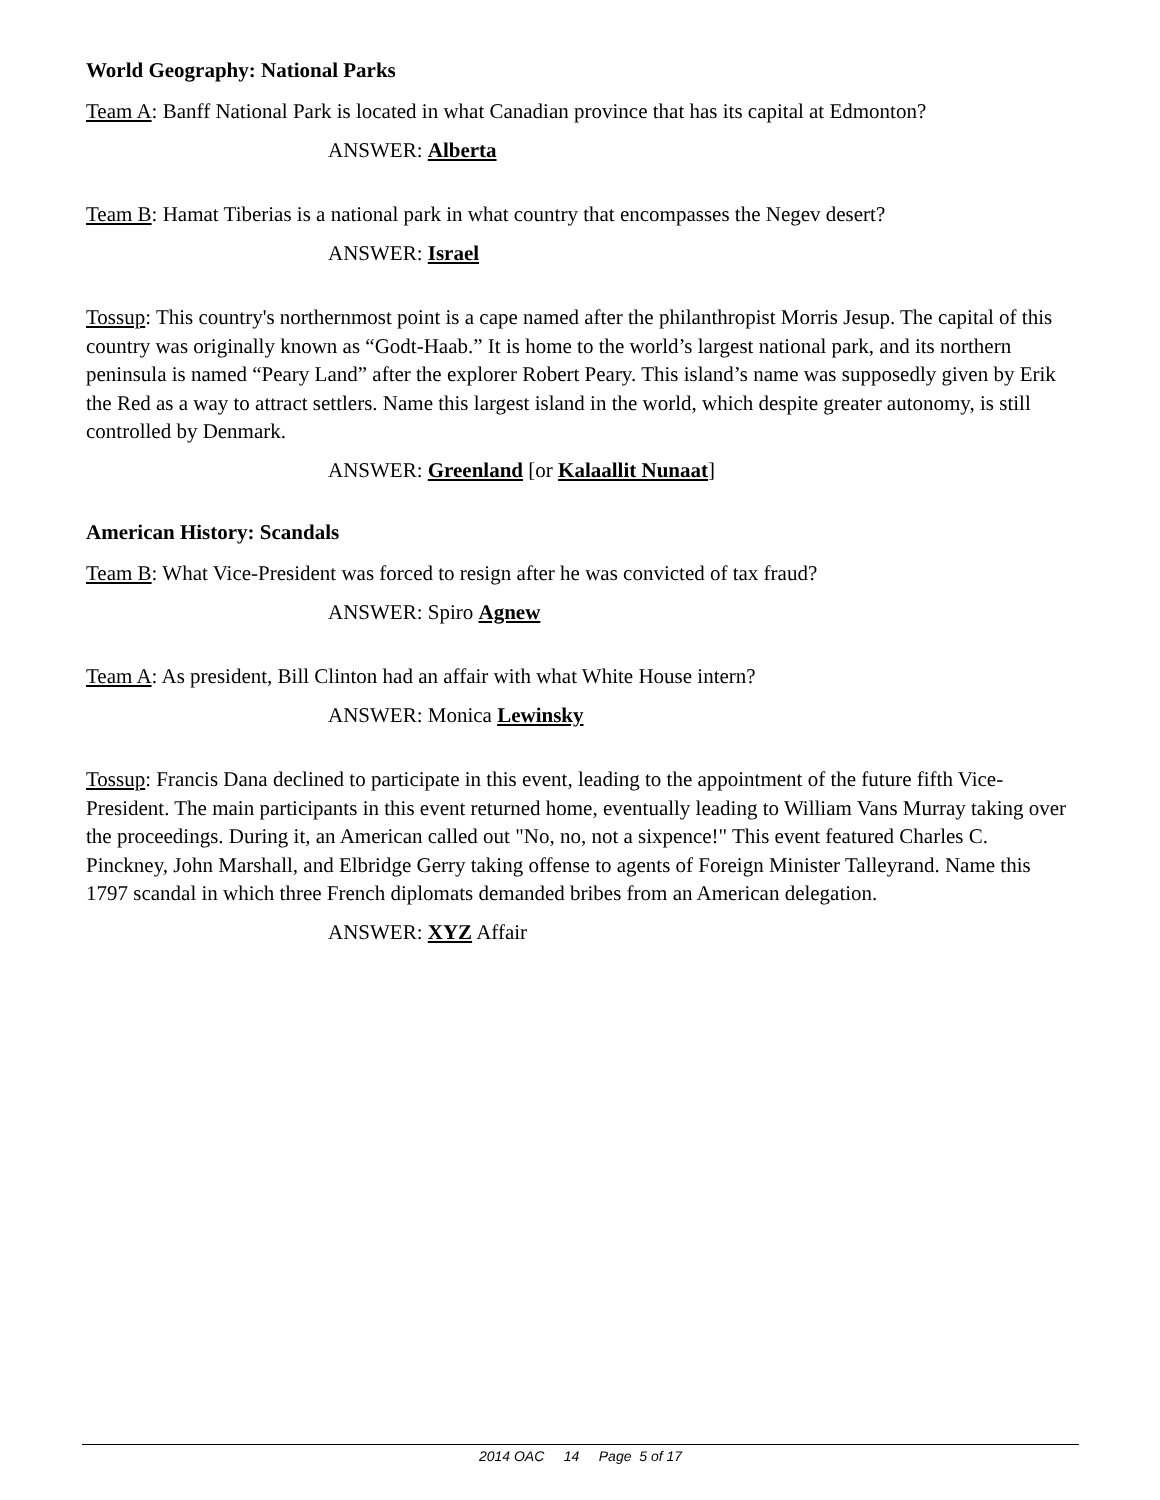World Geography: National Parks
Team A: Banff National Park is located in what Canadian province that has its capital at Edmonton?
ANSWER: Alberta
Team B: Hamat Tiberias is a national park in what country that encompasses the Negev desert?
ANSWER: Israel
Tossup: This country's northernmost point is a cape named after the philanthropist Morris Jesup. The capital of this country was originally known as “Godt-Haab.” It is home to the world’s largest national park, and its northern peninsula is named “Peary Land” after the explorer Robert Peary. This island’s name was supposedly given by Erik the Red as a way to attract settlers. Name this largest island in the world, which despite greater autonomy, is still controlled by Denmark.
ANSWER: Greenland [or Kalaallit Nunaat]
American History: Scandals
Team B: What Vice-President was forced to resign after he was convicted of tax fraud?
ANSWER: Spiro Agnew
Team A: As president, Bill Clinton had an affair with what White House intern?
ANSWER: Monica Lewinsky
Tossup: Francis Dana declined to participate in this event, leading to the appointment of the future fifth Vice-President. The main participants in this event returned home, eventually leading to William Vans Murray taking over the proceedings. During it, an American called out "No, no, not a sixpence!" This event featured Charles C. Pinckney, John Marshall, and Elbridge Gerry taking offense to agents of Foreign Minister Talleyrand. Name this 1797 scandal in which three French diplomats demanded bribes from an American delegation.
ANSWER: XYZ Affair
2014 OAC 14 Page 5 of 17